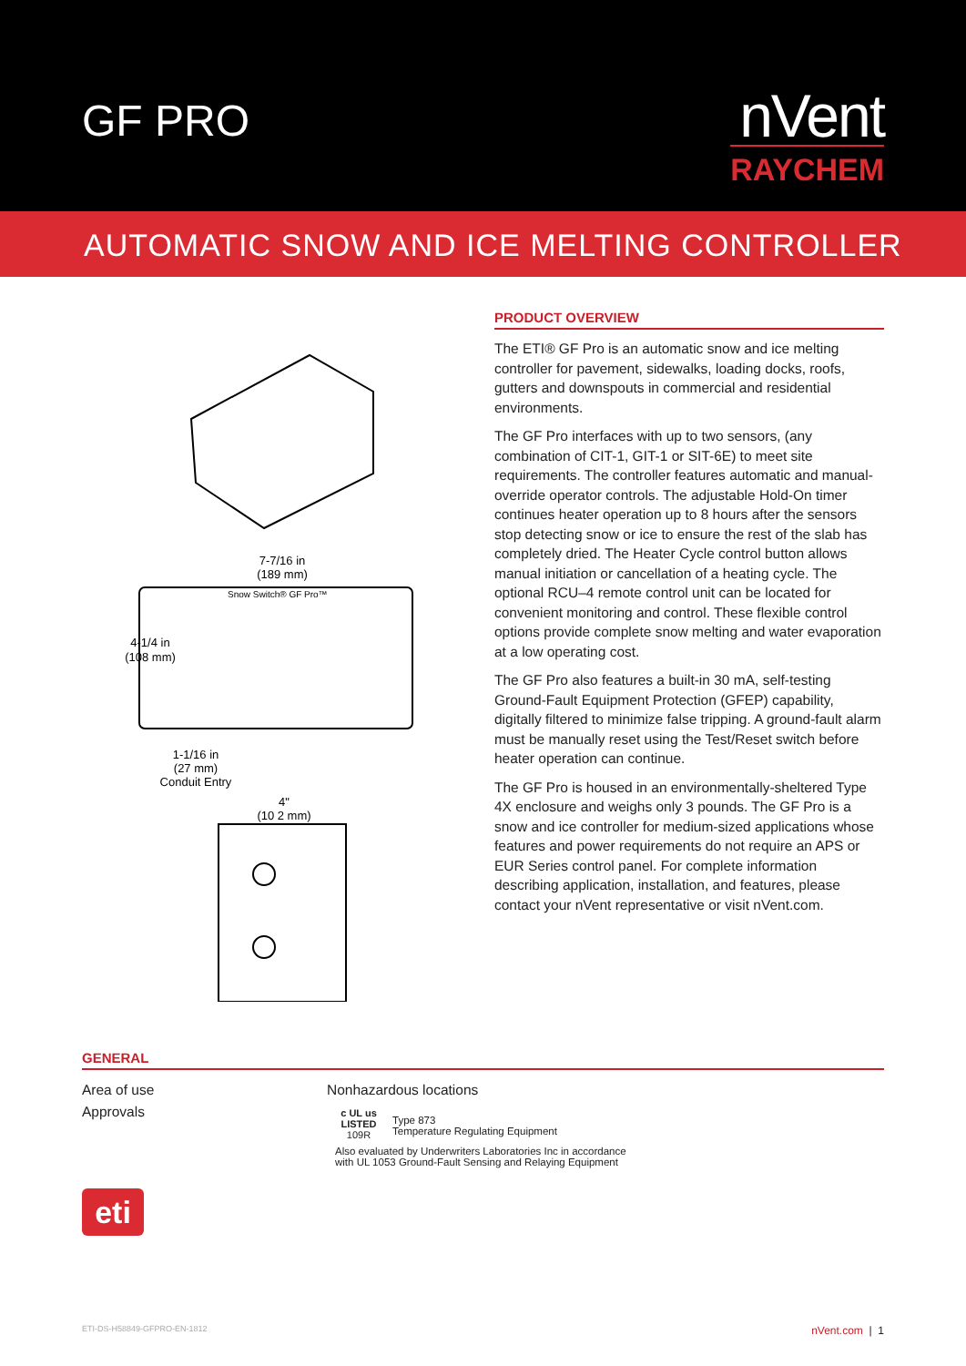GF PRO
nVent
RAYCHEM
AUTOMATIC SNOW AND ICE MELTING CONTROLLER
7-7/16 in
(189 mm)
Snow Switch® GF Pro™
4-1/4 in
(108 mm)
1-1/16 in
(27 mm)
Conduit Entry
4"
(10 2 mm)
PRODUCT OVERVIEW
The ETI® GF Pro is an automatic snow and ice melting controller for pavement, sidewalks, loading docks, roofs, gutters and downspouts in commercial and residential environments.
The GF Pro interfaces with up to two sensors, (any combination of CIT-1, GIT-1 or SIT-6E) to meet site requirements. The controller features automatic and manual-override operator controls. The adjustable Hold-On timer continues heater operation up to 8 hours after the sensors stop detecting snow or ice to ensure the rest of the slab has completely dried. The Heater Cycle control button allows manual initiation or cancellation of a heating cycle. The optional RCU–4 remote control unit can be located for convenient monitoring and control. These flexible control options provide complete snow melting and water evaporation at a low operating cost.
The GF Pro also features a built-in 30 mA, self-testing Ground-Fault Equipment Protection (GFEP) capability, digitally filtered to minimize false tripping. A ground-fault alarm must be manually reset using the Test/Reset switch before heater operation can continue.
The GF Pro is housed in an environmentally-sheltered Type 4X enclosure and weighs only 3 pounds. The GF Pro is a snow and ice controller for medium-sized applications whose features and power requirements do not require an APS or EUR Series control panel. For complete information describing application, installation, and features, please contact your nVent representative or visit nVent.com.
GENERAL
| Area of use | Nonhazardous locations |
| Approvals | c UL us LISTED 109R Type 873 Temperature Regulating Equipment Also evaluated by Underwriters Laboratories Inc in accordance with UL 1053 Ground-Fault Sensing and Relaying Equipment |
eti
ETI-DS-H58849-GFPRO-EN-1812 nVent.com | 1